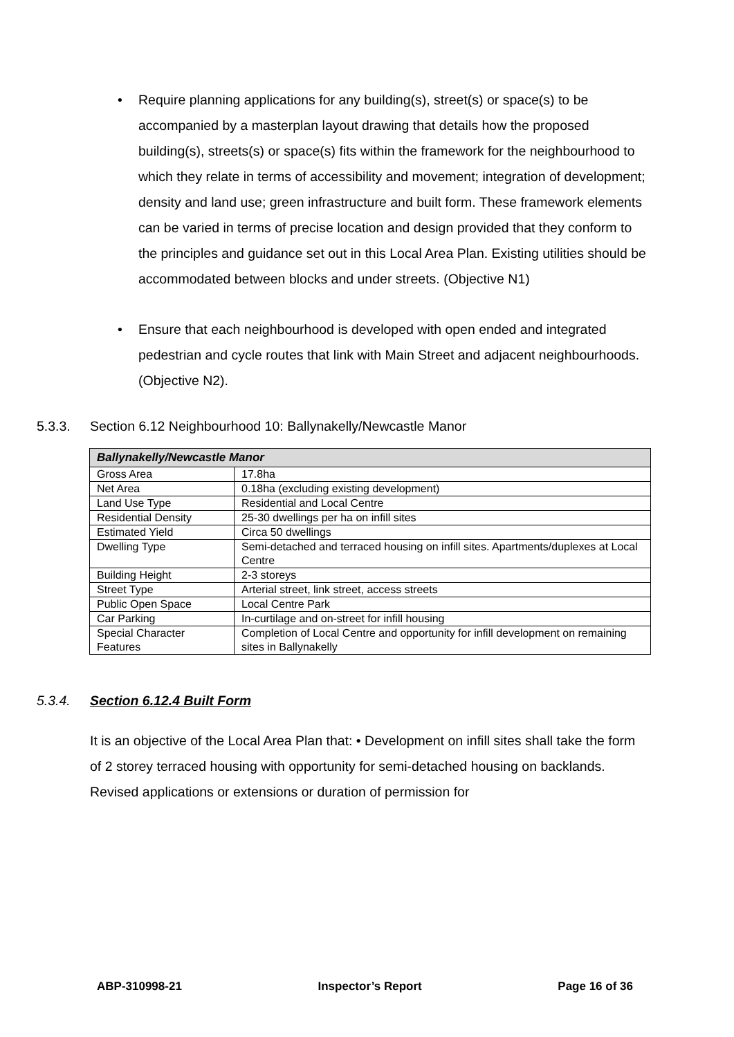• Require planning applications for any building(s), street(s) or space(s) to be accompanied by a masterplan layout drawing that details how the proposed building(s), streets(s) or space(s) fits within the framework for the neighbourhood to which they relate in terms of accessibility and movement; integration of development; density and land use; green infrastructure and built form. These framework elements can be varied in terms of precise location and design provided that they conform to the principles and guidance set out in this Local Area Plan. Existing utilities should be accommodated between blocks and under streets. (Objective N1)
• Ensure that each neighbourhood is developed with open ended and integrated pedestrian and cycle routes that link with Main Street and adjacent neighbourhoods. (Objective N2).
5.3.3. Section 6.12 Neighbourhood 10: Ballynakelly/Newcastle Manor
| Ballynakelly/Newcastle Manor | |
| --- | --- |
| Gross Area | 17.8ha |
| Net Area | 0.18ha (excluding existing development) |
| Land Use Type | Residential and Local Centre |
| Residential Density | 25-30 dwellings per ha on infill sites |
| Estimated Yield | Circa 50 dwellings |
| Dwelling Type | Semi-detached and terraced housing on infill sites. Apartments/duplexes at Local Centre |
| Building Height | 2-3 storeys |
| Street Type | Arterial street, link street, access streets |
| Public Open Space | Local Centre Park |
| Car Parking | In-curtilage and on-street for infill housing |
| Special Character Features | Completion of Local Centre and opportunity for infill development on remaining sites in Ballynakelly |
5.3.4. Section 6.12.4 Built Form
It is an objective of the Local Area Plan that: • Development on infill sites shall take the form of 2 storey terraced housing with opportunity for semi-detached housing on backlands. Revised applications or extensions or duration of permission for
ABP-310998-21 Inspector’s Report Page 16 of 36